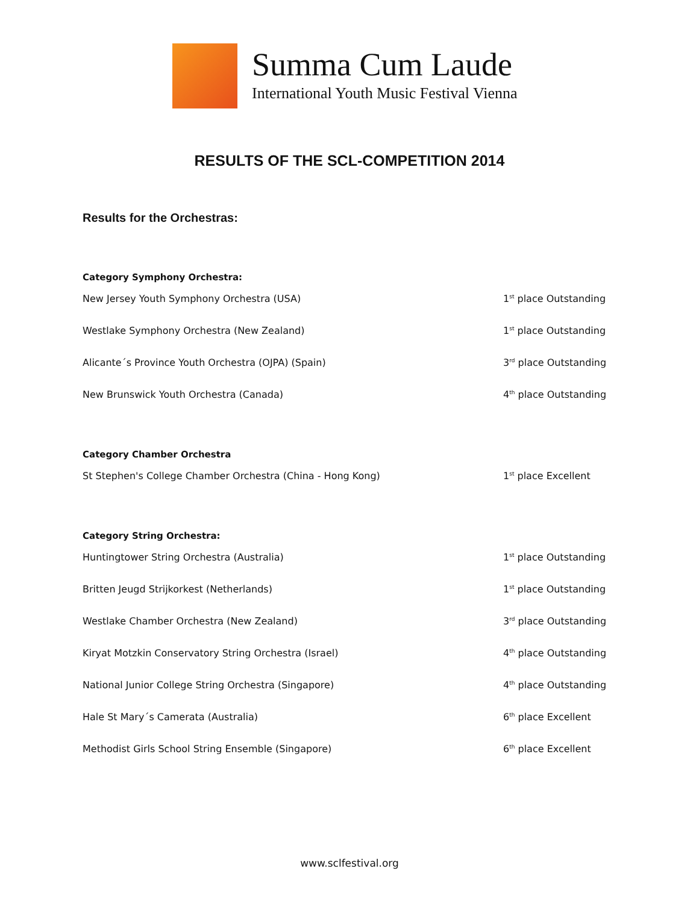Summa Cum Laude
International Youth Music Festival Vienna
RESULTS OF THE SCL-COMPETITION 2014
Results for the Orchestras:
Category Symphony Orchestra:
| New Jersey Youth Symphony Orchestra (USA) | 1<sup>st</sup> place Outstanding |
| Westlake Symphony Orchestra (New Zealand) | 1<sup>st</sup> place Outstanding |
| Alicante´s Province Youth Orchestra (OJPA) (Spain) | 3<sup>rd</sup> place Outstanding |
| New Brunswick Youth Orchestra (Canada) | 4<sup>th</sup> place Outstanding |
Category Chamber Orchestra
| St Stephen's College Chamber Orchestra (China - Hong Kong) | 1<sup>st</sup> place Excellent |
Category String Orchestra:
| Huntingtower String Orchestra (Australia) | 1<sup>st</sup> place Outstanding |
| Britten Jeugd Strijkorkest (Netherlands) | 1<sup>st</sup> place Outstanding |
| Westlake Chamber Orchestra (New Zealand) | 3<sup>rd</sup> place Outstanding |
| Kiryat Motzkin Conservatory String Orchestra (Israel) | 4<sup>th</sup> place Outstanding |
| National Junior College String Orchestra (Singapore) | 4<sup>th</sup> place Outstanding |
| Hale St Mary´s Camerata (Australia) | 6<sup>th</sup> place Excellent |
| Methodist Girls School String Ensemble (Singapore) | 6<sup>th</sup> place Excellent |
www.sclfestival.org